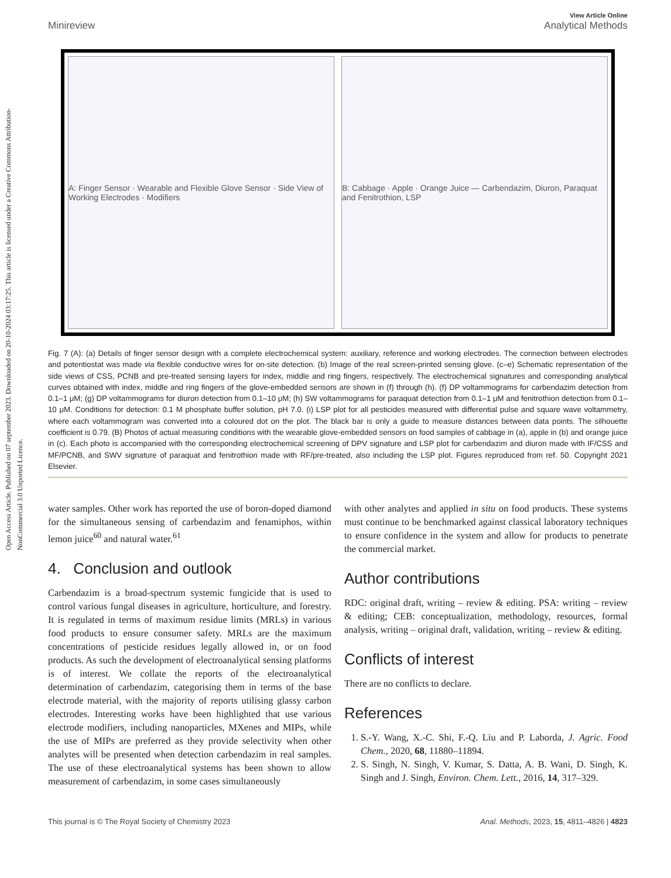Open Access Article. Published on 07 september 2023. Downloaded on 20-10-2024 03:17:25. This article is licensed under a Creative Commons Attribution-NonCommercial 3.0 Unported Licence.
View Article Online
Minireview Analytical Methods
A: Finger Sensor · Wearable and Flexible Glove Sensor · Side View of Working Electrodes · Modifiers
B: Cabbage · Apple · Orange Juice — Carbendazim, Diuron, Paraquat and Fenitrothion, LSP
Fig. 7 (A): (a) Details of finger sensor design with a complete electrochemical system: auxiliary, reference and working electrodes. The connection between electrodes and potentiostat was made via flexible conductive wires for on-site detection. (b) Image of the real screen-printed sensing glove. (c–e) Schematic representation of the side views of CSS, PCNB and pre-treated sensing layers for index, middle and ring fingers, respectively. The electrochemical signatures and corresponding analytical curves obtained with index, middle and ring fingers of the glove-embedded sensors are shown in (f) through (h). (f) DP voltammograms for carbendazim detection from 0.1–1 μM; (g) DP voltammograms for diuron detection from 0.1–10 μM; (h) SW voltammograms for paraquat detection from 0.1–1 μM and fenitrothion detection from 0.1–10 μM. Conditions for detection: 0.1 M phosphate buffer solution, pH 7.0. (i) LSP plot for all pesticides measured with differential pulse and square wave voltammetry, where each voltammogram was converted into a coloured dot on the plot. The black bar is only a guide to measure distances between data points. The silhouette coefficient is 0.79. (B) Photos of actual measuring conditions with the wearable glove-embedded sensors on food samples of cabbage in (a), apple in (b) and orange juice in (c). Each photo is accompanied with the corresponding electrochemical screening of DPV signature and LSP plot for carbendazim and diuron made with IF/CSS and MF/PCNB, and SWV signature of paraquat and fenitrothion made with RF/pre-treated, also including the LSP plot. Figures reproduced from ref. 50. Copyright 2021 Elsevier.
water samples. Other work has reported the use of boron-doped diamond for the simultaneous sensing of carbendazim and fenamiphos, within lemon juice<sup>60</sup> and natural water.<sup>61</sup>
4. Conclusion and outlook
Carbendazim is a broad-spectrum systemic fungicide that is used to control various fungal diseases in agriculture, horticulture, and forestry. It is regulated in terms of maximum residue limits (MRLs) in various food products to ensure consumer safety. MRLs are the maximum concentrations of pesticide residues legally allowed in, or on food products. As such the development of electroanalytical sensing platforms is of interest. We collate the reports of the electroanalytical determination of carbendazim, categorising them in terms of the base electrode material, with the majority of reports utilising glassy carbon electrodes. Interesting works have been highlighted that use various electrode modifiers, including nanoparticles, MXenes and MIPs, while the use of MIPs are preferred as they provide selectivity when other analytes will be presented when detection carbendazim in real samples. The use of these electroanalytical systems has been shown to allow measurement of carbendazim, in some cases simultaneously
with other analytes and applied in situ on food products. These systems must continue to be benchmarked against classical laboratory techniques to ensure confidence in the system and allow for products to penetrate the commercial market.
Author contributions
RDC: original draft, writing – review & editing. PSA: writing – review & editing; CEB: conceptualization, methodology, resources, formal analysis, writing – original draft, validation, writing – review & editing.
Conflicts of interest
There are no conflicts to declare.
References
1. S.-Y. Wang, X.-C. Shi, F.-Q. Liu and P. Laborda, J. Agric. Food Chem., 2020, 68, 11880–11894.
2. S. Singh, N. Singh, V. Kumar, S. Datta, A. B. Wani, D. Singh, K. Singh and J. Singh, Environ. Chem. Lett., 2016, 14, 317–329.
This journal is © The Royal Society of Chemistry 2023 Anal. Methods, 2023, 15, 4811–4826 | 4823